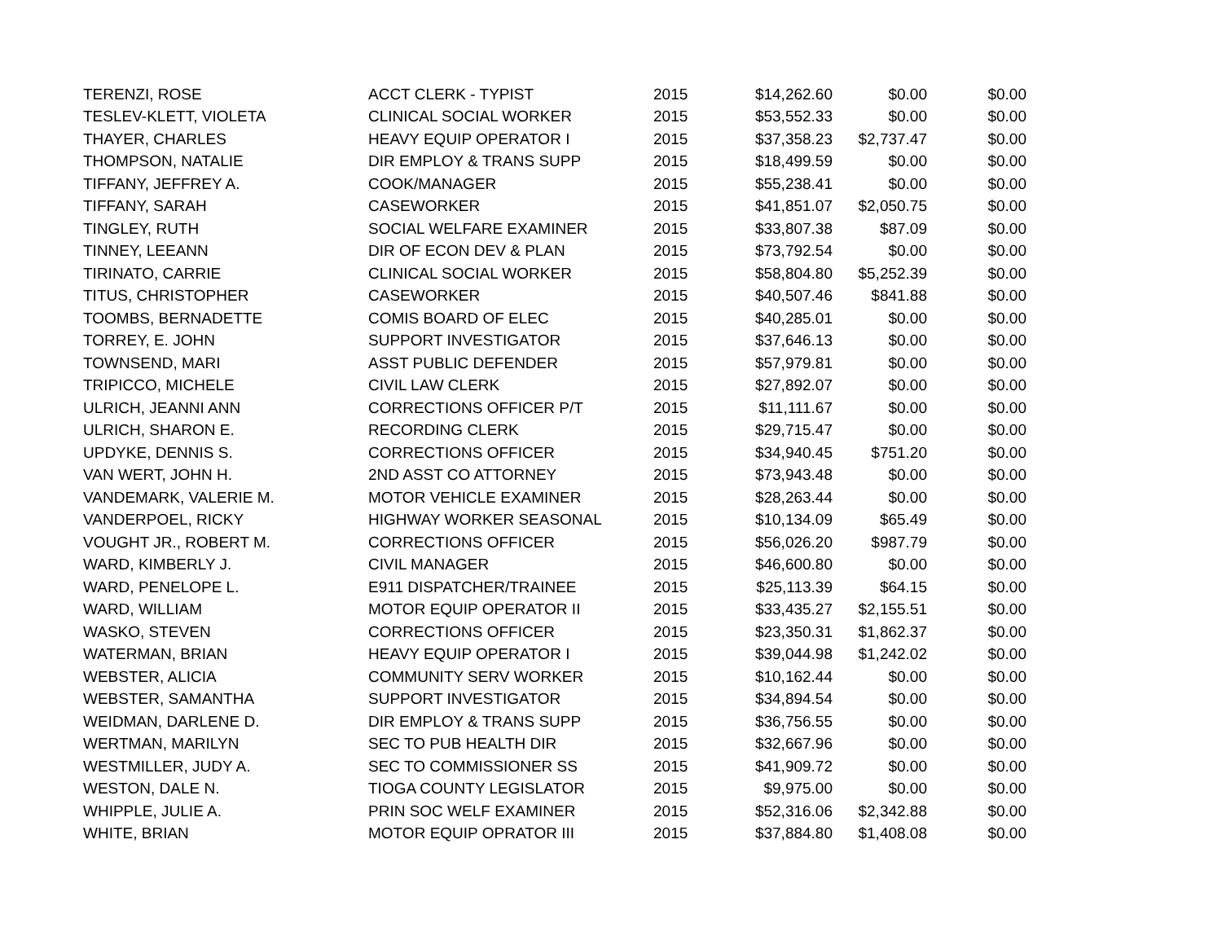| TERENZI, ROSE | ACCT CLERK - TYPIST | 2015 | $14,262.60 | $0.00 | $0.00 |
| TESLEV-KLETT, VIOLETA | CLINICAL SOCIAL WORKER | 2015 | $53,552.33 | $0.00 | $0.00 |
| THAYER, CHARLES | HEAVY EQUIP OPERATOR I | 2015 | $37,358.23 | $2,737.47 | $0.00 |
| THOMPSON, NATALIE | DIR EMPLOY & TRANS SUPP | 2015 | $18,499.59 | $0.00 | $0.00 |
| TIFFANY, JEFFREY A. | COOK/MANAGER | 2015 | $55,238.41 | $0.00 | $0.00 |
| TIFFANY, SARAH | CASEWORKER | 2015 | $41,851.07 | $2,050.75 | $0.00 |
| TINGLEY, RUTH | SOCIAL WELFARE EXAMINER | 2015 | $33,807.38 | $87.09 | $0.00 |
| TINNEY, LEEANN | DIR OF ECON DEV & PLAN | 2015 | $73,792.54 | $0.00 | $0.00 |
| TIRINATO, CARRIE | CLINICAL SOCIAL WORKER | 2015 | $58,804.80 | $5,252.39 | $0.00 |
| TITUS, CHRISTOPHER | CASEWORKER | 2015 | $40,507.46 | $841.88 | $0.00 |
| TOOMBS, BERNADETTE | COMIS BOARD OF ELEC | 2015 | $40,285.01 | $0.00 | $0.00 |
| TORREY, E. JOHN | SUPPORT INVESTIGATOR | 2015 | $37,646.13 | $0.00 | $0.00 |
| TOWNSEND, MARI | ASST PUBLIC DEFENDER | 2015 | $57,979.81 | $0.00 | $0.00 |
| TRIPICCO, MICHELE | CIVIL LAW CLERK | 2015 | $27,892.07 | $0.00 | $0.00 |
| ULRICH, JEANNI ANN | CORRECTIONS OFFICER P/T | 2015 | $11,111.67 | $0.00 | $0.00 |
| ULRICH, SHARON E. | RECORDING CLERK | 2015 | $29,715.47 | $0.00 | $0.00 |
| UPDYKE, DENNIS S. | CORRECTIONS OFFICER | 2015 | $34,940.45 | $751.20 | $0.00 |
| VAN WERT, JOHN H. | 2ND ASST CO ATTORNEY | 2015 | $73,943.48 | $0.00 | $0.00 |
| VANDEMARK, VALERIE M. | MOTOR VEHICLE EXAMINER | 2015 | $28,263.44 | $0.00 | $0.00 |
| VANDERPOEL, RICKY | HIGHWAY WORKER SEASONAL | 2015 | $10,134.09 | $65.49 | $0.00 |
| VOUGHT JR., ROBERT M. | CORRECTIONS OFFICER | 2015 | $56,026.20 | $987.79 | $0.00 |
| WARD, KIMBERLY J. | CIVIL MANAGER | 2015 | $46,600.80 | $0.00 | $0.00 |
| WARD, PENELOPE L. | E911 DISPATCHER/TRAINEE | 2015 | $25,113.39 | $64.15 | $0.00 |
| WARD, WILLIAM | MOTOR EQUIP OPERATOR II | 2015 | $33,435.27 | $2,155.51 | $0.00 |
| WASKO, STEVEN | CORRECTIONS OFFICER | 2015 | $23,350.31 | $1,862.37 | $0.00 |
| WATERMAN, BRIAN | HEAVY EQUIP OPERATOR I | 2015 | $39,044.98 | $1,242.02 | $0.00 |
| WEBSTER, ALICIA | COMMUNITY SERV WORKER | 2015 | $10,162.44 | $0.00 | $0.00 |
| WEBSTER, SAMANTHA | SUPPORT INVESTIGATOR | 2015 | $34,894.54 | $0.00 | $0.00 |
| WEIDMAN, DARLENE D. | DIR EMPLOY & TRANS SUPP | 2015 | $36,756.55 | $0.00 | $0.00 |
| WERTMAN, MARILYN | SEC TO PUB HEALTH DIR | 2015 | $32,667.96 | $0.00 | $0.00 |
| WESTMILLER, JUDY A. | SEC TO COMMISSIONER SS | 2015 | $41,909.72 | $0.00 | $0.00 |
| WESTON, DALE N. | TIOGA COUNTY LEGISLATOR | 2015 | $9,975.00 | $0.00 | $0.00 |
| WHIPPLE, JULIE A. | PRIN SOC WELF EXAMINER | 2015 | $52,316.06 | $2,342.88 | $0.00 |
| WHITE, BRIAN | MOTOR EQUIP OPRATOR III | 2015 | $37,884.80 | $1,408.08 | $0.00 |